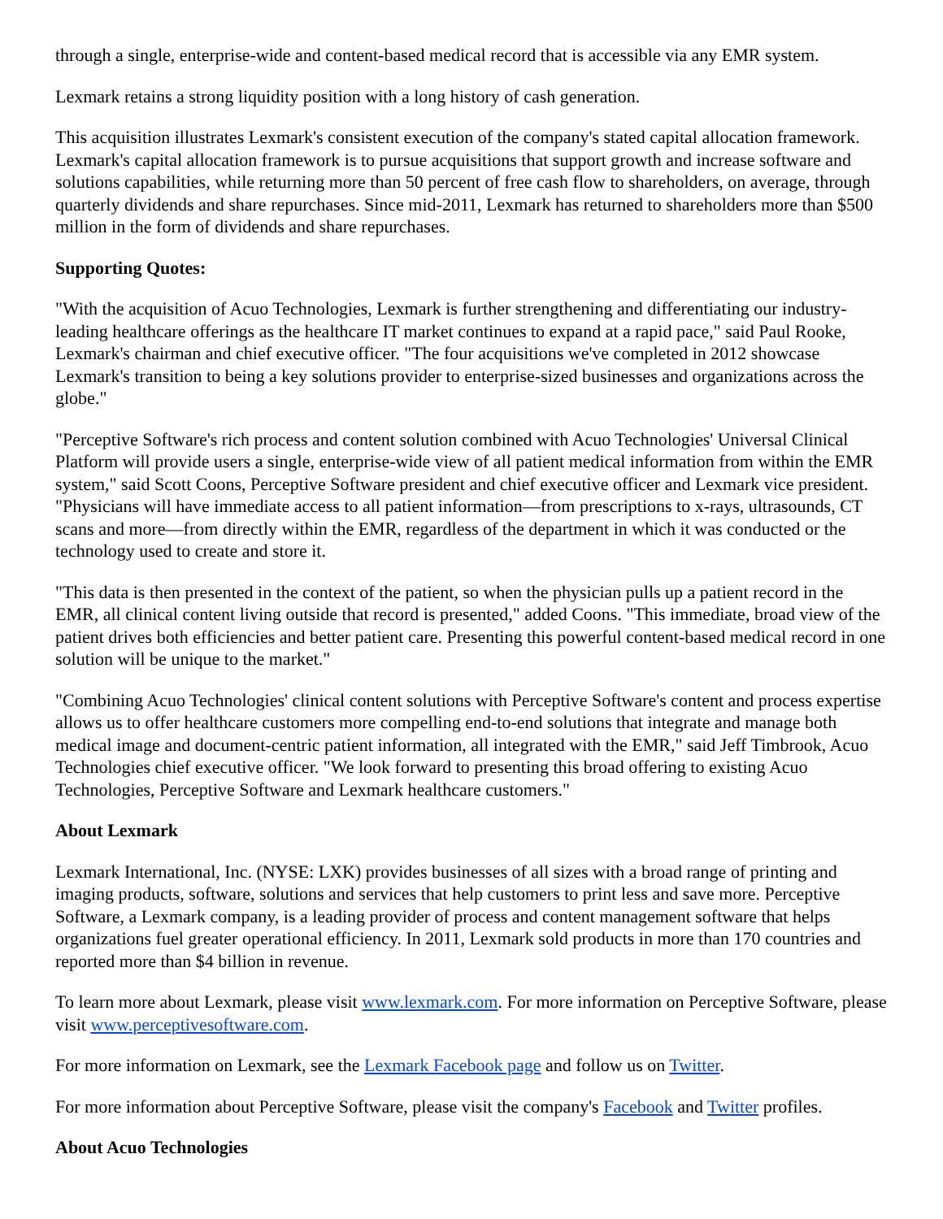through a single, enterprise-wide and content-based medical record that is accessible via any EMR system.
Lexmark retains a strong liquidity position with a long history of cash generation.
This acquisition illustrates Lexmark's consistent execution of the company's stated capital allocation framework. Lexmark's capital allocation framework is to pursue acquisitions that support growth and increase software and solutions capabilities, while returning more than 50 percent of free cash flow to shareholders, on average, through quarterly dividends and share repurchases. Since mid-2011, Lexmark has returned to shareholders more than $500 million in the form of dividends and share repurchases.
Supporting Quotes:
"With the acquisition of Acuo Technologies, Lexmark is further strengthening and differentiating our industry-leading healthcare offerings as the healthcare IT market continues to expand at a rapid pace," said Paul Rooke, Lexmark's chairman and chief executive officer. "The four acquisitions we've completed in 2012 showcase Lexmark's transition to being a key solutions provider to enterprise-sized businesses and organizations across the globe."
"Perceptive Software's rich process and content solution combined with Acuo Technologies' Universal Clinical Platform will provide users a single, enterprise-wide view of all patient medical information from within the EMR system," said Scott Coons, Perceptive Software president and chief executive officer and Lexmark vice president. "Physicians will have immediate access to all patient information—from prescriptions to x-rays, ultrasounds, CT scans and more—from directly within the EMR, regardless of the department in which it was conducted or the technology used to create and store it.
"This data is then presented in the context of the patient, so when the physician pulls up a patient record in the EMR, all clinical content living outside that record is presented," added Coons. "This immediate, broad view of the patient drives both efficiencies and better patient care. Presenting this powerful content-based medical record in one solution will be unique to the market."
"Combining Acuo Technologies' clinical content solutions with Perceptive Software's content and process expertise allows us to offer healthcare customers more compelling end-to-end solutions that integrate and manage both medical image and document-centric patient information, all integrated with the EMR," said Jeff Timbrook, Acuo Technologies chief executive officer. "We look forward to presenting this broad offering to existing Acuo Technologies, Perceptive Software and Lexmark healthcare customers."
About Lexmark
Lexmark International, Inc. (NYSE: LXK) provides businesses of all sizes with a broad range of printing and imaging products, software, solutions and services that help customers to print less and save more. Perceptive Software, a Lexmark company, is a leading provider of process and content management software that helps organizations fuel greater operational efficiency. In 2011, Lexmark sold products in more than 170 countries and reported more than $4 billion in revenue.
To learn more about Lexmark, please visit www.lexmark.com. For more information on Perceptive Software, please visit www.perceptivesoftware.com.
For more information on Lexmark, see the Lexmark Facebook page and follow us on Twitter.
For more information about Perceptive Software, please visit the company's Facebook and Twitter profiles.
About Acuo Technologies